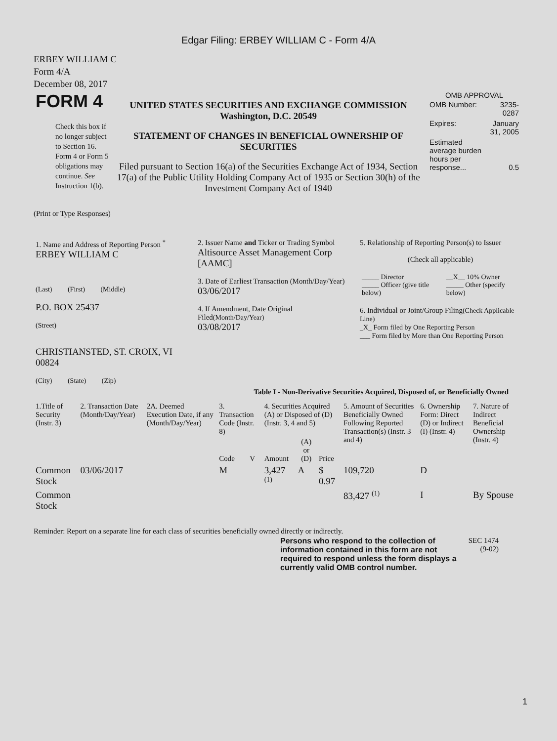Edgar Filing: ERBEY WILLIAM C - Form 4/A
ERBEY WILLIAM C
Form 4/A
December 08, 2017
| FORM 4 Check this box if no longer subject to Section 16. Form 4 or Form 5 obligations may continue. See Instruction 1(b). | UNITED STATES SECURITIES AND EXCHANGE COMMISSION Washington, D.C. 20549 STATEMENT OF CHANGES IN BENEFICIAL OWNERSHIP OF SECURITIES Filed pursuant to Section 16(a) of the Securities Exchange Act of 1934, Section 17(a) of the Public Utility Holding Company Act of 1935 or Section 30(h) of the Investment Company Act of 1940 | OMB APPROVAL / OMB Number: / 3235-0287 / / Expires: / January 31, 2005 / / Estimated average burden hours per response... / 0.5 / |
(Print or Type Responses)
| 1. Name and Address of Reporting Person <sup>*</sup> ERBEY WILLIAM C (Last) (First) (Middle) P.O. BOX 25437 (Street) CHRISTIANSTED, ST. CROIX, VI 00824 (City) (State) (Zip) | 2. Issuer Name and Ticker or Trading Symbol Altisource Asset Management Corp [AAMC] 3. Date of Earliest Transaction (Month/Day/Year) 03/06/2017 4. If Amendment, Date Original Filed (Month/Day/Year) 03/08/2017 | 5. Relationship of Reporting Person(s) to Issuer (Check all applicable) / _____ Director _____ Officer (give title below) / __X__ 10% Owner _____ Other (specify below) / 6. Individual or Joint/Group Filing (Check Applicable Line) _X_ Form filed by One Reporting Person ___ Form filed by More than One Reporting Person |
Table I - Non-Derivative Securities Acquired, Disposed of, or Beneficially Owned
| 1.Title of Security (Instr. 3) | 2. Transaction Date (Month/Day/Year) | 2A. Deemed Execution Date, if any (Month/Day/Year) | 3. Transaction Code (Instr. 8) | | 4. Securities Acquired (A) or Disposed of (D) (Instr. 3, 4 and 5) | | | 5. Amount of Securities Beneficially Owned Following Reported Transaction(s) (Instr. 3 and 4) | 6. Ownership Form: Direct (D) or Indirect (I) (Instr. 4) | 7. Nature of Indirect Beneficial Ownership (Instr. 4) |
| --- | --- | --- | --- | --- | --- | --- | --- | --- | --- | --- |
| | | | Code | V | Amount | (A) or (D) | Price | | | |
| Common Stock | 03/06/2017 | | M | | 3,427 <sup>(1)</sup> | A | $ 0.97 | 109,720 | D | |
| Common Stock | | | | | | | | 83,427 <sup>(1)</sup> | I | By Spouse |
Reminder: Report on a separate line for each class of securities beneficially owned directly or indirectly.
| Persons who respond to the collection of information contained in this form are not required to respond unless the form displays a currently valid OMB control number. | SEC 1474 (9-02) |
1